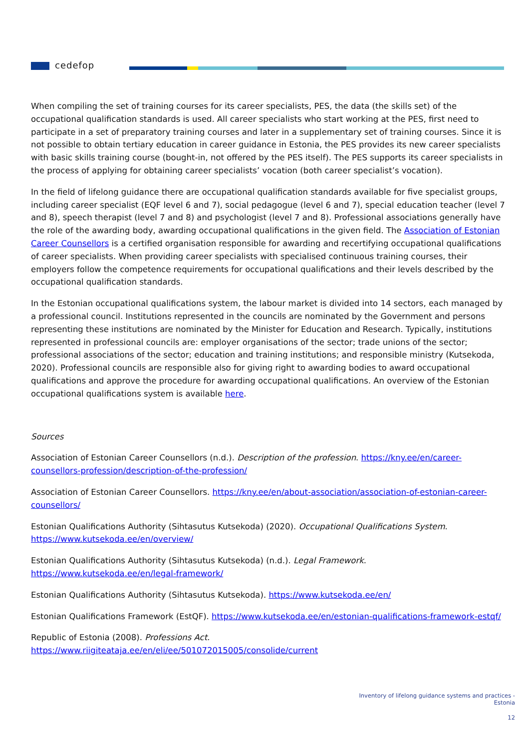cedefop
When compiling the set of training courses for its career specialists, PES, the data (the skills set) of the occupational qualification standards is used. All career specialists who start working at the PES, first need to participate in a set of preparatory training courses and later in a supplementary set of training courses. Since it is not possible to obtain tertiary education in career guidance in Estonia, the PES provides its new career specialists with basic skills training course (bought-in, not offered by the PES itself). The PES supports its career specialists in the process of applying for obtaining career specialists’ vocation (both career specialist’s vocation).
In the field of lifelong guidance there are occupational qualification standards available for five specialist groups, including career specialist (EQF level 6 and 7), social pedagogue (level 6 and 7), special education teacher (level 7 and 8), speech therapist (level 7 and 8) and psychologist (level 7 and 8). Professional associations generally have the role of the awarding body, awarding occupational qualifications in the given field. The Association of Estonian Career Counsellors is a certified organisation responsible for awarding and recertifying occupational qualifications of career specialists. When providing career specialists with specialised continuous training courses, their employers follow the competence requirements for occupational qualifications and their levels described by the occupational qualification standards.
In the Estonian occupational qualifications system, the labour market is divided into 14 sectors, each managed by a professional council. Institutions represented in the councils are nominated by the Government and persons representing these institutions are nominated by the Minister for Education and Research. Typically, institutions represented in professional councils are: employer organisations of the sector; trade unions of the sector; professional associations of the sector; education and training institutions; and responsible ministry (Kutsekoda, 2020). Professional councils are responsible also for giving right to awarding bodies to award occupational qualifications and approve the procedure for awarding occupational qualifications. An overview of the Estonian occupational qualifications system is available here.
Sources
Association of Estonian Career Counsellors (n.d.). Description of the profession. https://kny.ee/en/career-counsellors-profession/description-of-the-profession/
Association of Estonian Career Counsellors. https://kny.ee/en/about-association/association-of-estonian-career-counsellors/
Estonian Qualifications Authority (Sihtasutus Kutsekoda) (2020). Occupational Qualifications System. https://www.kutsekoda.ee/en/overview/
Estonian Qualifications Authority (Sihtasutus Kutsekoda) (n.d.). Legal Framework. https://www.kutsekoda.ee/en/legal-framework/
Estonian Qualifications Authority (Sihtasutus Kutsekoda). https://www.kutsekoda.ee/en/
Estonian Qualifications Framework (EstQF). https://www.kutsekoda.ee/en/estonian-qualifications-framework-estqf/
Republic of Estonia (2008). Professions Act.
https://www.riigiteataja.ee/en/eli/ee/501072015005/consolide/current
Inventory of lifelong guidance systems and practices -
Estonia
12